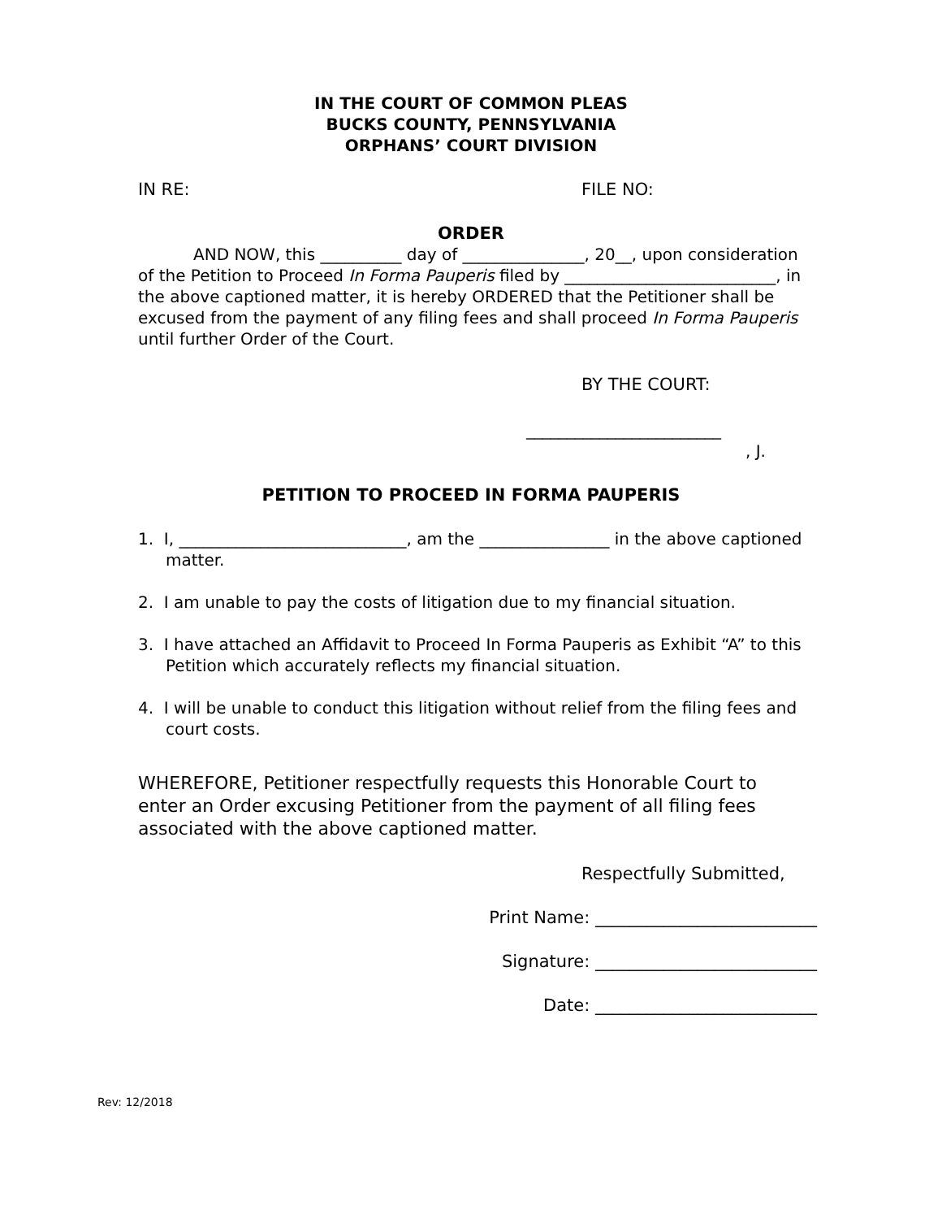IN THE COURT OF COMMON PLEAS
BUCKS COUNTY, PENNSYLVANIA
ORPHANS’ COURT DIVISION
IN RE: FILE NO:
ORDER
AND NOW, this __________ day of _______________, 20__, upon consideration of the Petition to Proceed In Forma Pauperis filed by __________________________, in the above captioned matter, it is hereby ORDERED that the Petitioner shall be excused from the payment of any filing fees and shall proceed In Forma Pauperis until further Order of the Court.
BY THE COURT:
________________________
, J.
PETITION TO PROCEED IN FORMA PAUPERIS
1. I, ____________________________, am the ________________ in the above captioned matter.
2. I am unable to pay the costs of litigation due to my financial situation.
3. I have attached an Affidavit to Proceed In Forma Pauperis as Exhibit “A” to this Petition which accurately reflects my financial situation.
4. I will be unable to conduct this litigation without relief from the filing fees and court costs.
WHEREFORE, Petitioner respectfully requests this Honorable Court to enter an Order excusing Petitioner from the payment of all filing fees associated with the above captioned matter.
Respectfully Submitted,
Print Name: __________________________
Signature: __________________________
Date: __________________________
Rev: 12/2018